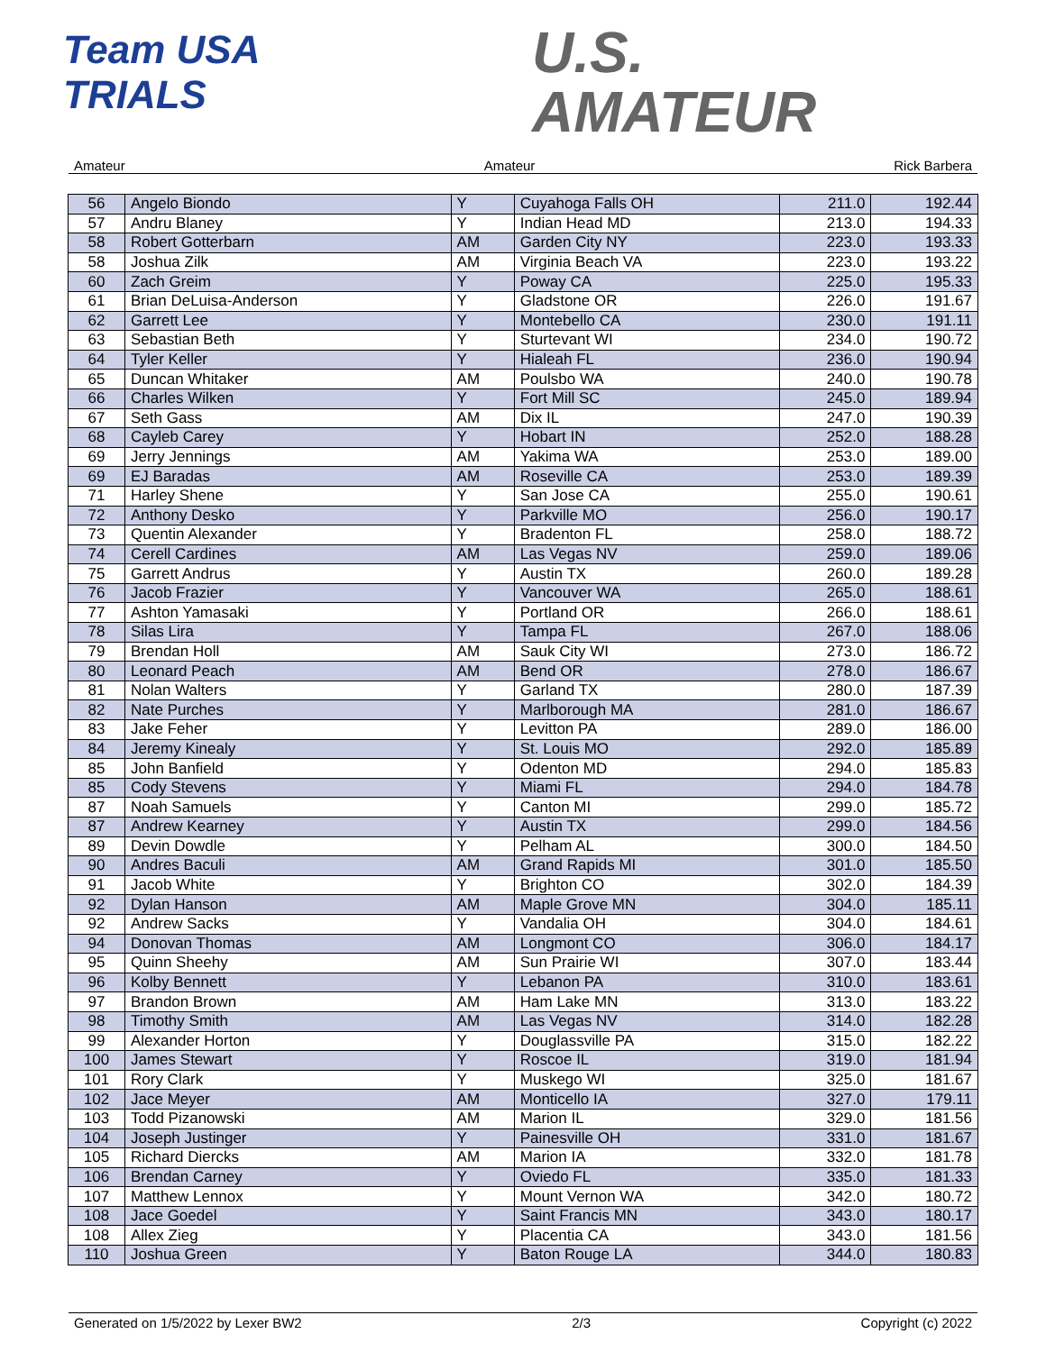Team USA
TRIALS
U.S.
AMATEUR
Amateur Amateur Rick Barbera
| 56 | Angelo Biondo | Y | Cuyahoga Falls OH | 211.0 | 192.44 |
| 57 | Andru Blaney | Y | Indian Head MD | 213.0 | 194.33 |
| 58 | Robert Gotterbarn | AM | Garden City NY | 223.0 | 193.33 |
| 58 | Joshua Zilk | AM | Virginia Beach VA | 223.0 | 193.22 |
| 60 | Zach Greim | Y | Poway CA | 225.0 | 195.33 |
| 61 | Brian DeLuisa-Anderson | Y | Gladstone OR | 226.0 | 191.67 |
| 62 | Garrett Lee | Y | Montebello CA | 230.0 | 191.11 |
| 63 | Sebastian Beth | Y | Sturtevant WI | 234.0 | 190.72 |
| 64 | Tyler Keller | Y | Hialeah FL | 236.0 | 190.94 |
| 65 | Duncan Whitaker | AM | Poulsbo WA | 240.0 | 190.78 |
| 66 | Charles Wilken | Y | Fort Mill SC | 245.0 | 189.94 |
| 67 | Seth Gass | AM | Dix IL | 247.0 | 190.39 |
| 68 | Cayleb Carey | Y | Hobart IN | 252.0 | 188.28 |
| 69 | Jerry Jennings | AM | Yakima WA | 253.0 | 189.00 |
| 69 | EJ Baradas | AM | Roseville CA | 253.0 | 189.39 |
| 71 | Harley Shene | Y | San Jose CA | 255.0 | 190.61 |
| 72 | Anthony Desko | Y | Parkville MO | 256.0 | 190.17 |
| 73 | Quentin Alexander | Y | Bradenton FL | 258.0 | 188.72 |
| 74 | Cerell Cardines | AM | Las Vegas NV | 259.0 | 189.06 |
| 75 | Garrett Andrus | Y | Austin TX | 260.0 | 189.28 |
| 76 | Jacob Frazier | Y | Vancouver WA | 265.0 | 188.61 |
| 77 | Ashton Yamasaki | Y | Portland OR | 266.0 | 188.61 |
| 78 | Silas Lira | Y | Tampa FL | 267.0 | 188.06 |
| 79 | Brendan Holl | AM | Sauk City WI | 273.0 | 186.72 |
| 80 | Leonard Peach | AM | Bend OR | 278.0 | 186.67 |
| 81 | Nolan Walters | Y | Garland TX | 280.0 | 187.39 |
| 82 | Nate Purches | Y | Marlborough MA | 281.0 | 186.67 |
| 83 | Jake Feher | Y | Levitton PA | 289.0 | 186.00 |
| 84 | Jeremy Kinealy | Y | St. Louis MO | 292.0 | 185.89 |
| 85 | John Banfield | Y | Odenton MD | 294.0 | 185.83 |
| 85 | Cody Stevens | Y | Miami FL | 294.0 | 184.78 |
| 87 | Noah Samuels | Y | Canton MI | 299.0 | 185.72 |
| 87 | Andrew Kearney | Y | Austin TX | 299.0 | 184.56 |
| 89 | Devin Dowdle | Y | Pelham AL | 300.0 | 184.50 |
| 90 | Andres Baculi | AM | Grand Rapids MI | 301.0 | 185.50 |
| 91 | Jacob White | Y | Brighton CO | 302.0 | 184.39 |
| 92 | Dylan Hanson | AM | Maple Grove MN | 304.0 | 185.11 |
| 92 | Andrew Sacks | Y | Vandalia OH | 304.0 | 184.61 |
| 94 | Donovan Thomas | AM | Longmont CO | 306.0 | 184.17 |
| 95 | Quinn Sheehy | AM | Sun Prairie WI | 307.0 | 183.44 |
| 96 | Kolby Bennett | Y | Lebanon PA | 310.0 | 183.61 |
| 97 | Brandon Brown | AM | Ham Lake MN | 313.0 | 183.22 |
| 98 | Timothy Smith | AM | Las Vegas NV | 314.0 | 182.28 |
| 99 | Alexander Horton | Y | Douglassville PA | 315.0 | 182.22 |
| 100 | James Stewart | Y | Roscoe IL | 319.0 | 181.94 |
| 101 | Rory Clark | Y | Muskego WI | 325.0 | 181.67 |
| 102 | Jace Meyer | AM | Monticello IA | 327.0 | 179.11 |
| 103 | Todd Pizanowski | AM | Marion IL | 329.0 | 181.56 |
| 104 | Joseph Justinger | Y | Painesville OH | 331.0 | 181.67 |
| 105 | Richard Diercks | AM | Marion IA | 332.0 | 181.78 |
| 106 | Brendan Carney | Y | Oviedo FL | 335.0 | 181.33 |
| 107 | Matthew Lennox | Y | Mount Vernon WA | 342.0 | 180.72 |
| 108 | Jace Goedel | Y | Saint Francis MN | 343.0 | 180.17 |
| 108 | Allex Zieg | Y | Placentia CA | 343.0 | 181.56 |
| 110 | Joshua Green | Y | Baton Rouge LA | 344.0 | 180.83 |
Generated on 1/5/2022 by Lexer BW2 2/3 Copyright (c) 2022